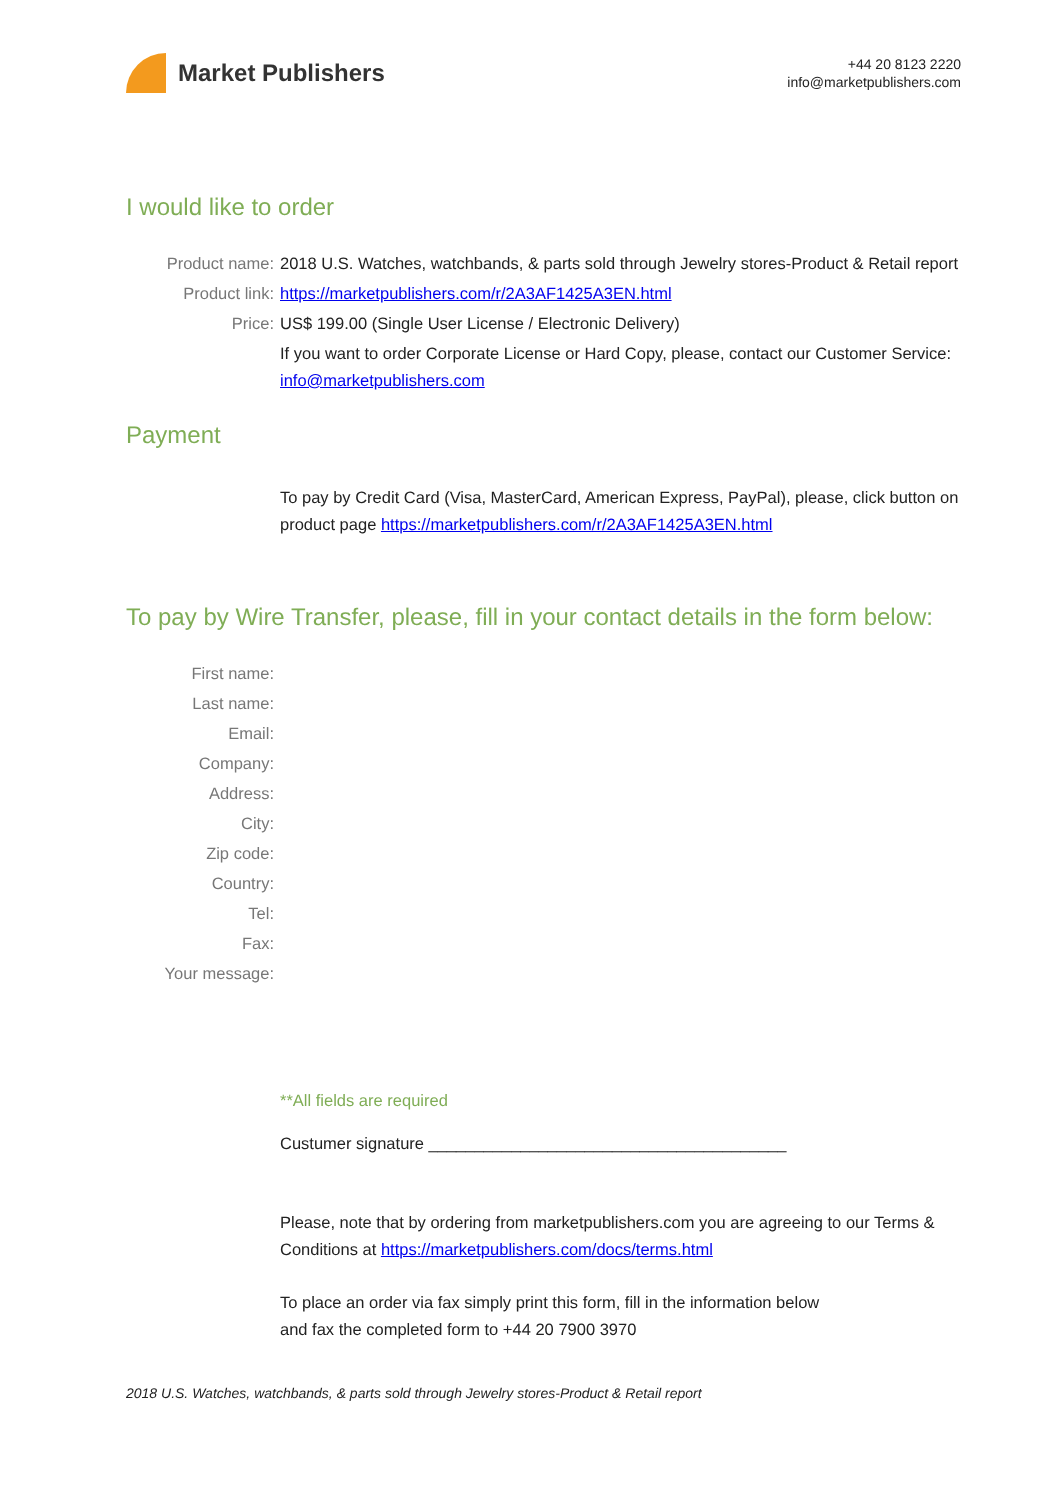Market Publishers
+44 20 8123 2220
info@marketpublishers.com
I would like to order
Product name: 2018 U.S. Watches, watchbands, & parts sold through Jewelry stores-Product & Retail report
Product link: https://marketpublishers.com/r/2A3AF1425A3EN.html
Price: US$ 199.00 (Single User License / Electronic Delivery)
If you want to order Corporate License or Hard Copy, please, contact our Customer Service:
info@marketpublishers.com
Payment
To pay by Credit Card (Visa, MasterCard, American Express, PayPal), please, click button on product page https://marketpublishers.com/r/2A3AF1425A3EN.html
To pay by Wire Transfer, please, fill in your contact details in the form below:
First name:
Last name:
Email:
Company:
Address:
City:
Zip code:
Country:
Tel:
Fax:
Your message:
**All fields are required
Custumer signature _______________________________________
Please, note that by ordering from marketpublishers.com you are agreeing to our Terms & Conditions at https://marketpublishers.com/docs/terms.html
To place an order via fax simply print this form, fill in the information below
and fax the completed form to +44 20 7900 3970
2018 U.S. Watches, watchbands, & parts sold through Jewelry stores-Product & Retail report